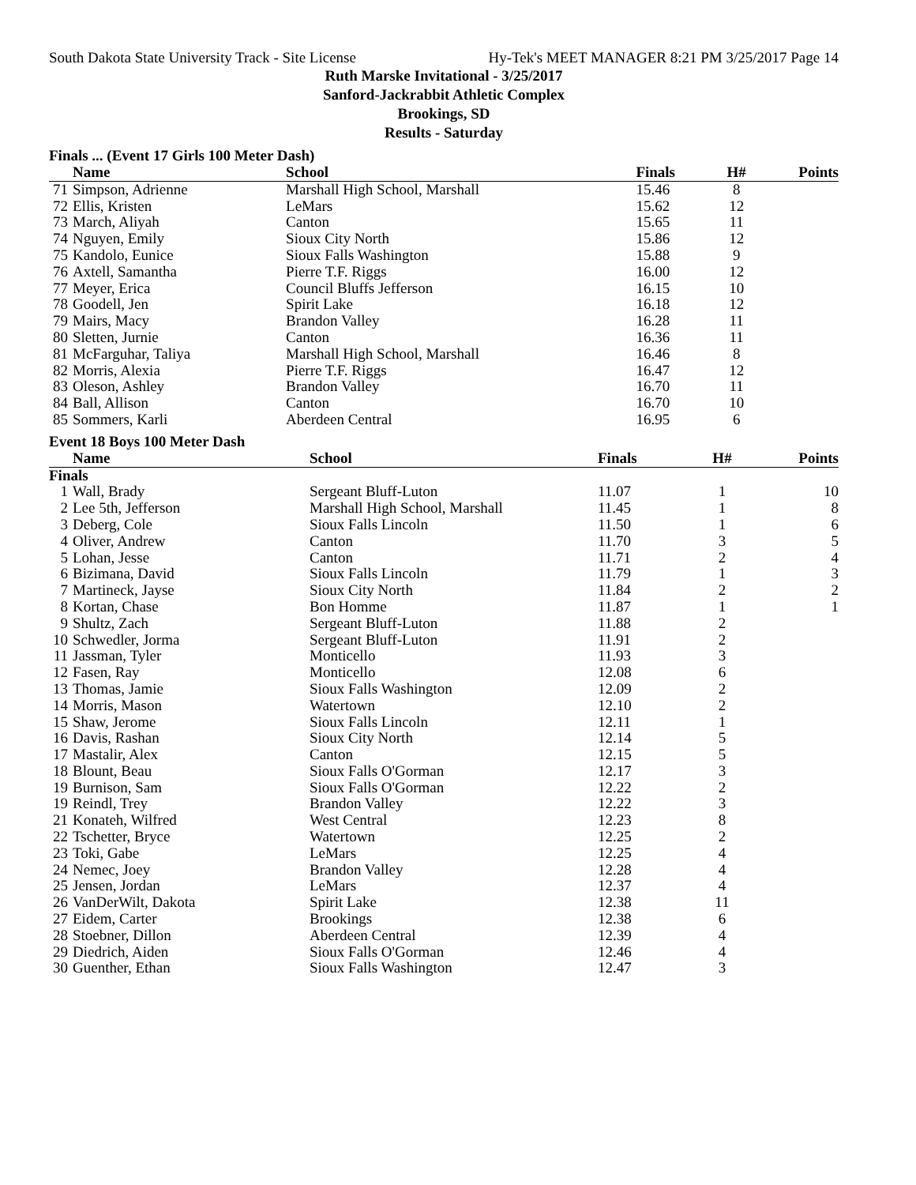South Dakota State University Track - Site License Hy-Tek's MEET MANAGER 8:21 PM 3/25/2017 Page 14
Ruth Marske Invitational - 3/25/2017
Sanford-Jackrabbit Athletic Complex
Brookings, SD
Results - Saturday
Finals ... (Event 17 Girls 100 Meter Dash)
| | Name | School | Finals | H# | Points |
| --- | --- | --- | --- | --- | --- |
| 71 | Simpson, Adrienne | Marshall High School, Marshall | 15.46 | 8 | |
| 72 | Ellis, Kristen | LeMars | 15.62 | 12 | |
| 73 | March, Aliyah | Canton | 15.65 | 11 | |
| 74 | Nguyen, Emily | Sioux City North | 15.86 | 12 | |
| 75 | Kandolo, Eunice | Sioux Falls Washington | 15.88 | 9 | |
| 76 | Axtell, Samantha | Pierre T.F. Riggs | 16.00 | 12 | |
| 77 | Meyer, Erica | Council Bluffs Jefferson | 16.15 | 10 | |
| 78 | Goodell, Jen | Spirit Lake | 16.18 | 12 | |
| 79 | Mairs, Macy | Brandon Valley | 16.28 | 11 | |
| 80 | Sletten, Jurnie | Canton | 16.36 | 11 | |
| 81 | McFarguhar, Taliya | Marshall High School, Marshall | 16.46 | 8 | |
| 82 | Morris, Alexia | Pierre T.F. Riggs | 16.47 | 12 | |
| 83 | Oleson, Ashley | Brandon Valley | 16.70 | 11 | |
| 84 | Ball, Allison | Canton | 16.70 | 10 | |
| 85 | Sommers, Karli | Aberdeen Central | 16.95 | 6 | |
Event 18 Boys 100 Meter Dash
| | Name | School | Finals | H# | Points |
| --- | --- | --- | --- | --- | --- |
| Finals | | | | | |
| 1 | Wall, Brady | Sergeant Bluff-Luton | 11.07 | 1 | 10 |
| 2 | Lee 5th, Jefferson | Marshall High School, Marshall | 11.45 | 1 | 8 |
| 3 | Deberg, Cole | Sioux Falls Lincoln | 11.50 | 1 | 6 |
| 4 | Oliver, Andrew | Canton | 11.70 | 3 | 5 |
| 5 | Lohan, Jesse | Canton | 11.71 | 2 | 4 |
| 6 | Bizimana, David | Sioux Falls Lincoln | 11.79 | 1 | 3 |
| 7 | Martineck, Jayse | Sioux City North | 11.84 | 2 | 2 |
| 8 | Kortan, Chase | Bon Homme | 11.87 | 1 | 1 |
| 9 | Shultz, Zach | Sergeant Bluff-Luton | 11.88 | 2 | |
| 10 | Schwedler, Jorma | Sergeant Bluff-Luton | 11.91 | 2 | |
| 11 | Jassman, Tyler | Monticello | 11.93 | 3 | |
| 12 | Fasen, Ray | Monticello | 12.08 | 6 | |
| 13 | Thomas, Jamie | Sioux Falls Washington | 12.09 | 2 | |
| 14 | Morris, Mason | Watertown | 12.10 | 2 | |
| 15 | Shaw, Jerome | Sioux Falls Lincoln | 12.11 | 1 | |
| 16 | Davis, Rashan | Sioux City North | 12.14 | 5 | |
| 17 | Mastalir, Alex | Canton | 12.15 | 5 | |
| 18 | Blount, Beau | Sioux Falls O'Gorman | 12.17 | 3 | |
| 19 | Burnison, Sam | Sioux Falls O'Gorman | 12.22 | 2 | |
| 19 | Reindl, Trey | Brandon Valley | 12.22 | 3 | |
| 21 | Konateh, Wilfred | West Central | 12.23 | 8 | |
| 22 | Tschetter, Bryce | Watertown | 12.25 | 2 | |
| 23 | Toki, Gabe | LeMars | 12.25 | 4 | |
| 24 | Nemec, Joey | Brandon Valley | 12.28 | 4 | |
| 25 | Jensen, Jordan | LeMars | 12.37 | 4 | |
| 26 | VanDerWilt, Dakota | Spirit Lake | 12.38 | 11 | |
| 27 | Eidem, Carter | Brookings | 12.38 | 6 | |
| 28 | Stoebner, Dillon | Aberdeen Central | 12.39 | 4 | |
| 29 | Diedrich, Aiden | Sioux Falls O'Gorman | 12.46 | 4 | |
| 30 | Guenther, Ethan | Sioux Falls Washington | 12.47 | 3 | |